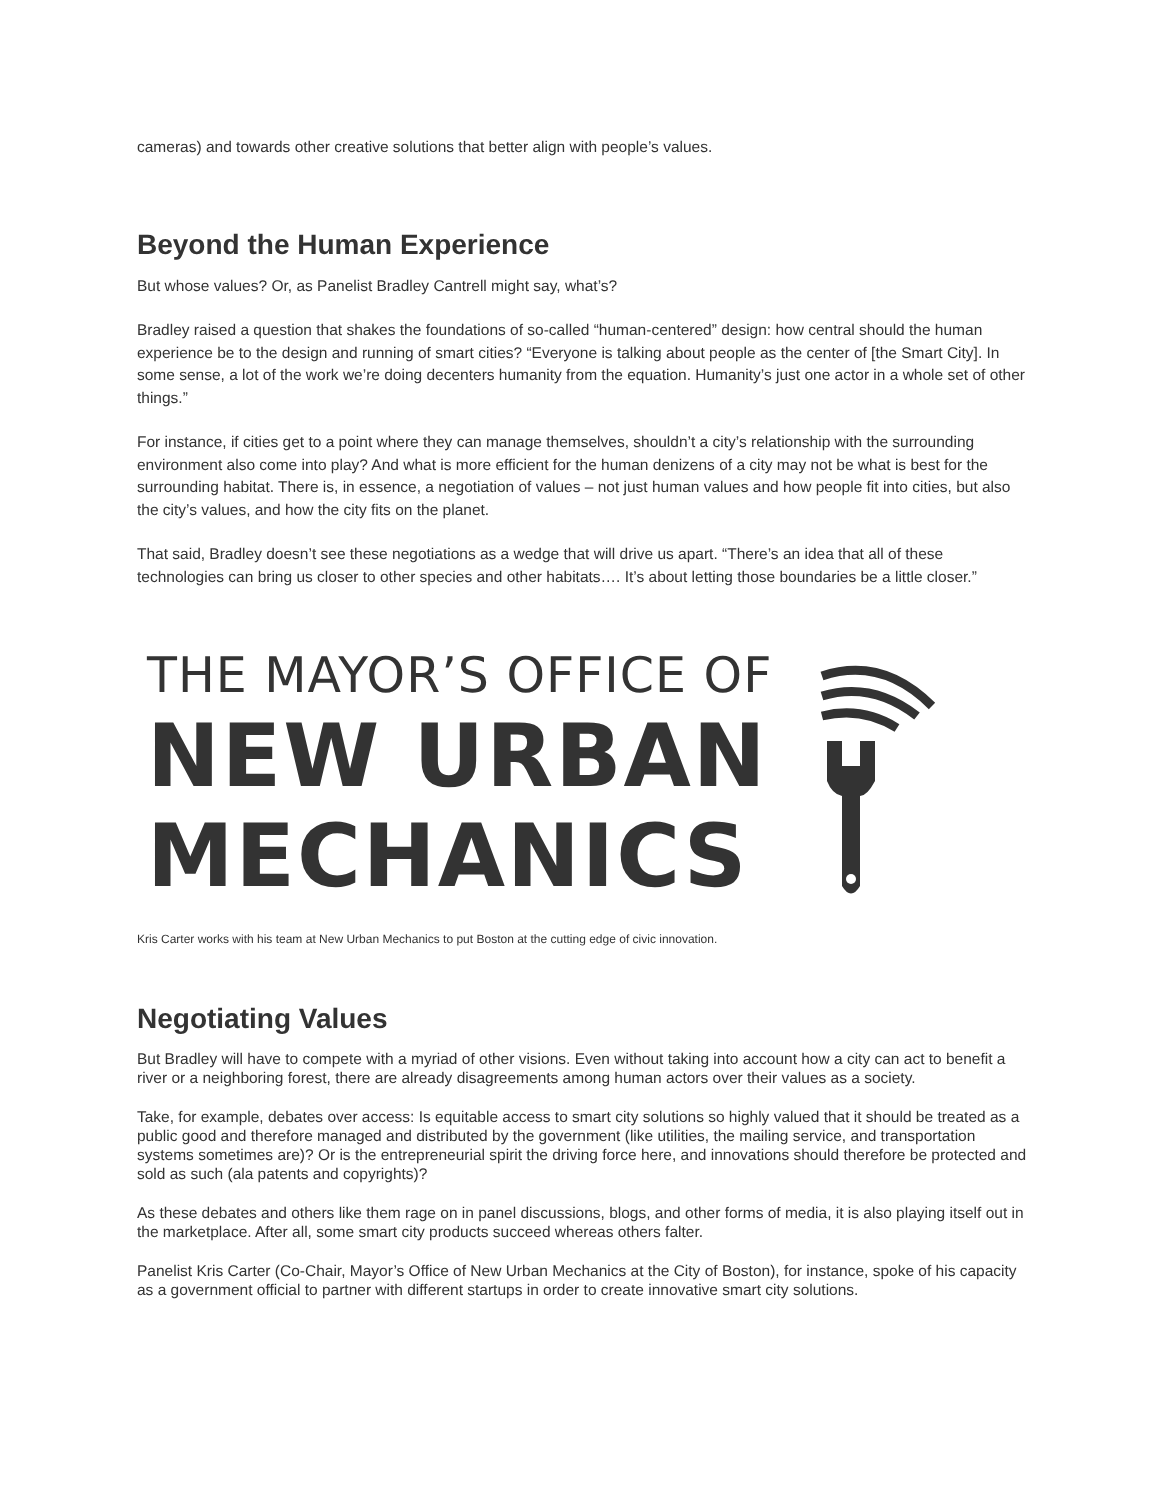cameras) and towards other creative solutions that better align with people’s values.
Beyond the Human Experience
But whose values? Or, as Panelist Bradley Cantrell might say, what’s?
Bradley raised a question that shakes the foundations of so-called “human-centered” design: how central should the human experience be to the design and running of smart cities? “Everyone is talking about people as the center of [the Smart City]. In some sense, a lot of the work we’re doing decenters humanity from the equation. Humanity’s just one actor in a whole set of other things.”
For instance, if cities get to a point where they can manage themselves, shouldn’t a city’s relationship with the surrounding environment also come into play? And what is more efficient for the human denizens of a city may not be what is best for the surrounding habitat. There is, in essence, a negotiation of values – not just human values and how people fit into cities, but also the city’s values, and how the city fits on the planet.
That said, Bradley doesn’t see these negotiations as a wedge that will drive us apart. “There’s an idea that all of these technologies can bring us closer to other species and other habitats…. It’s about letting those boundaries be a little closer.”
THE MAYOR’S OFFICE OF
NEW URBAN
MECHANICS
Kris Carter works with his team at New Urban Mechanics to put Boston at the cutting edge of civic innovation.
Negotiating Values
But Bradley will have to compete with a myriad of other visions. Even without taking into account how a city can act to benefit a river or a neighboring forest, there are already disagreements among human actors over their values as a society.
Take, for example, debates over access: Is equitable access to smart city solutions so highly valued that it should be treated as a public good and therefore managed and distributed by the government (like utilities, the mailing service, and transportation systems sometimes are)? Or is the entrepreneurial spirit the driving force here, and innovations should therefore be protected and sold as such (ala patents and copyrights)?
As these debates and others like them rage on in panel discussions, blogs, and other forms of media, it is also playing itself out in the marketplace. After all, some smart city products succeed whereas others falter.
Panelist Kris Carter (Co-Chair, Mayor’s Office of New Urban Mechanics at the City of Boston), for instance, spoke of his capacity as a government official to partner with different startups in order to create innovative smart city solutions.